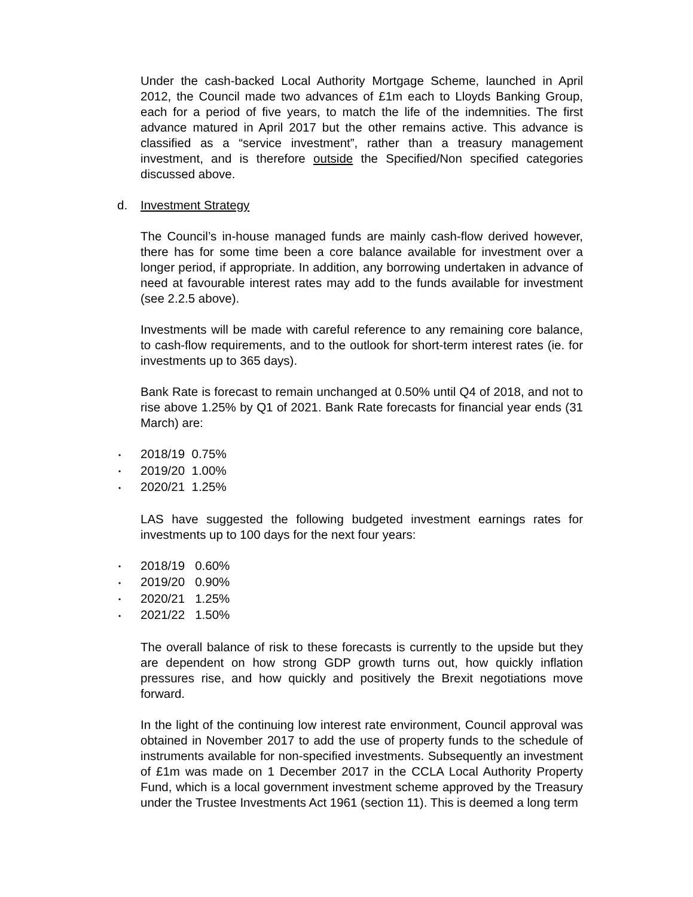Under the cash-backed Local Authority Mortgage Scheme, launched in April 2012, the Council made two advances of £1m each to Lloyds Banking Group, each for a period of five years, to match the life of the indemnities. The first advance matured in April 2017 but the other remains active. This advance is classified as a “service investment”, rather than a treasury management investment, and is therefore outside the Specified/Non specified categories discussed above.
d. Investment Strategy
The Council’s in-house managed funds are mainly cash-flow derived however, there has for some time been a core balance available for investment over a longer period, if appropriate. In addition, any borrowing undertaken in advance of need at favourable interest rates may add to the funds available for investment (see 2.2.5 above).
Investments will be made with careful reference to any remaining core balance, to cash-flow requirements, and to the outlook for short-term interest rates (ie. for investments up to 365 days).
Bank Rate is forecast to remain unchanged at 0.50% until Q4 of 2018, and not to rise above 1.25% by Q1 of 2021. Bank Rate forecasts for financial year ends (31 March) are:
• 2018/19 0.75%
• 2019/20 1.00%
• 2020/21 1.25%
LAS have suggested the following budgeted investment earnings rates for investments up to 100 days for the next four years:
• 2018/19 0.60%
• 2019/20 0.90%
• 2020/21 1.25%
• 2021/22 1.50%
The overall balance of risk to these forecasts is currently to the upside but they are dependent on how strong GDP growth turns out, how quickly inflation pressures rise, and how quickly and positively the Brexit negotiations move forward.
In the light of the continuing low interest rate environment, Council approval was obtained in November 2017 to add the use of property funds to the schedule of instruments available for non-specified investments. Subsequently an investment of £1m was made on 1 December 2017 in the CCLA Local Authority Property Fund, which is a local government investment scheme approved by the Treasury under the Trustee Investments Act 1961 (section 11). This is deemed a long term